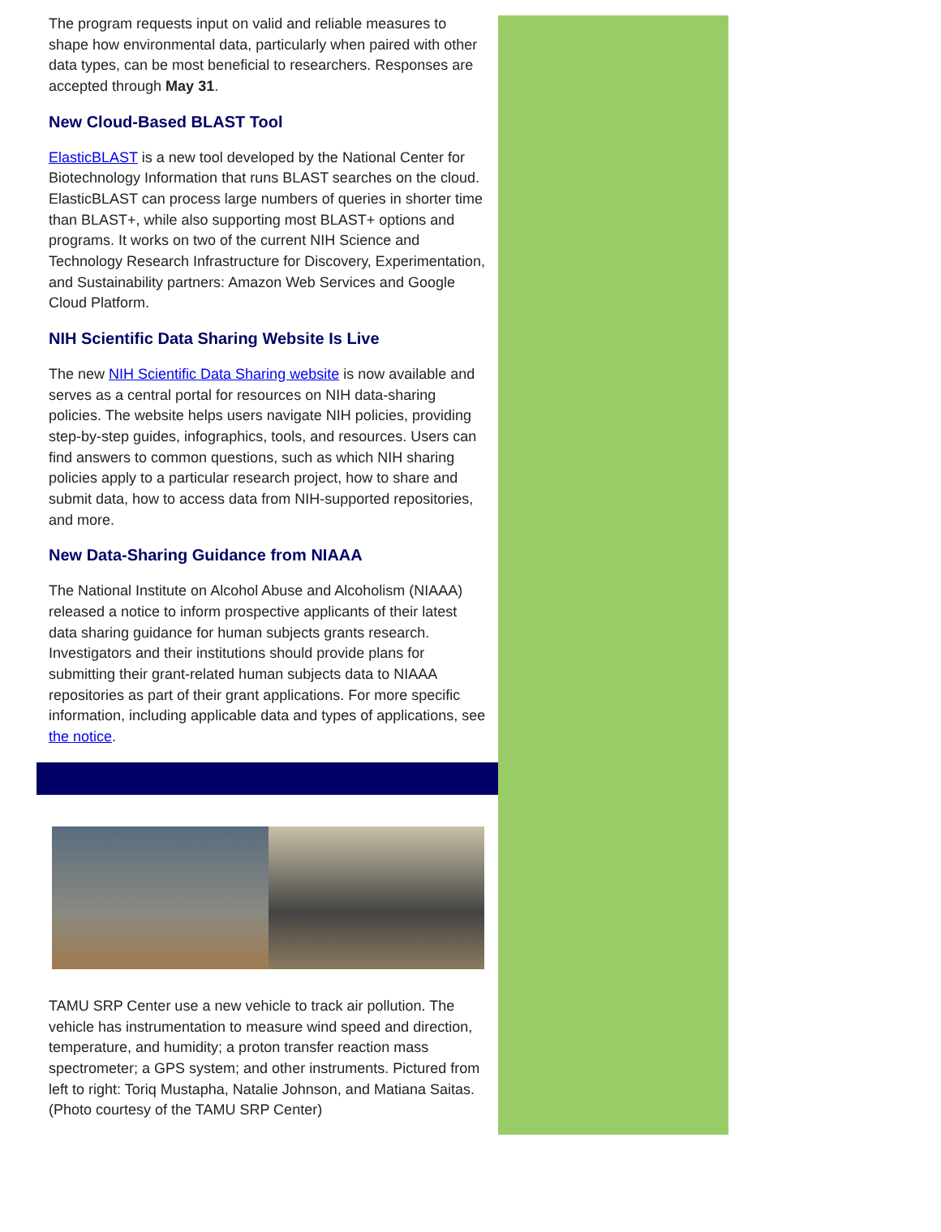The program requests input on valid and reliable measures to shape how environmental data, particularly when paired with other data types, can be most beneficial to researchers. Responses are accepted through May 31.
New Cloud-Based BLAST Tool
ElasticBLAST is a new tool developed by the National Center for Biotechnology Information that runs BLAST searches on the cloud. ElasticBLAST can process large numbers of queries in shorter time than BLAST+, while also supporting most BLAST+ options and programs. It works on two of the current NIH Science and Technology Research Infrastructure for Discovery, Experimentation, and Sustainability partners: Amazon Web Services and Google Cloud Platform.
NIH Scientific Data Sharing Website Is Live
The new NIH Scientific Data Sharing website is now available and serves as a central portal for resources on NIH data-sharing policies. The website helps users navigate NIH policies, providing step-by-step guides, infographics, tools, and resources. Users can find answers to common questions, such as which NIH sharing policies apply to a particular research project, how to share and submit data, how to access data from NIH-supported repositories, and more.
New Data-Sharing Guidance from NIAAA
The National Institute on Alcohol Abuse and Alcoholism (NIAAA) released a notice to inform prospective applicants of their latest data sharing guidance for human subjects grants research. Investigators and their institutions should provide plans for submitting their grant-related human subjects data to NIAAA repositories as part of their grant applications. For more specific information, including applicable data and types of applications, see the notice.
TAMU SRP Center use a new vehicle to track air pollution. The vehicle has instrumentation to measure wind speed and direction, temperature, and humidity; a proton transfer reaction mass spectrometer; a GPS system; and other instruments. Pictured from left to right: Toriq Mustapha, Natalie Johnson, and Matiana Saitas. (Photo courtesy of the TAMU SRP Center)